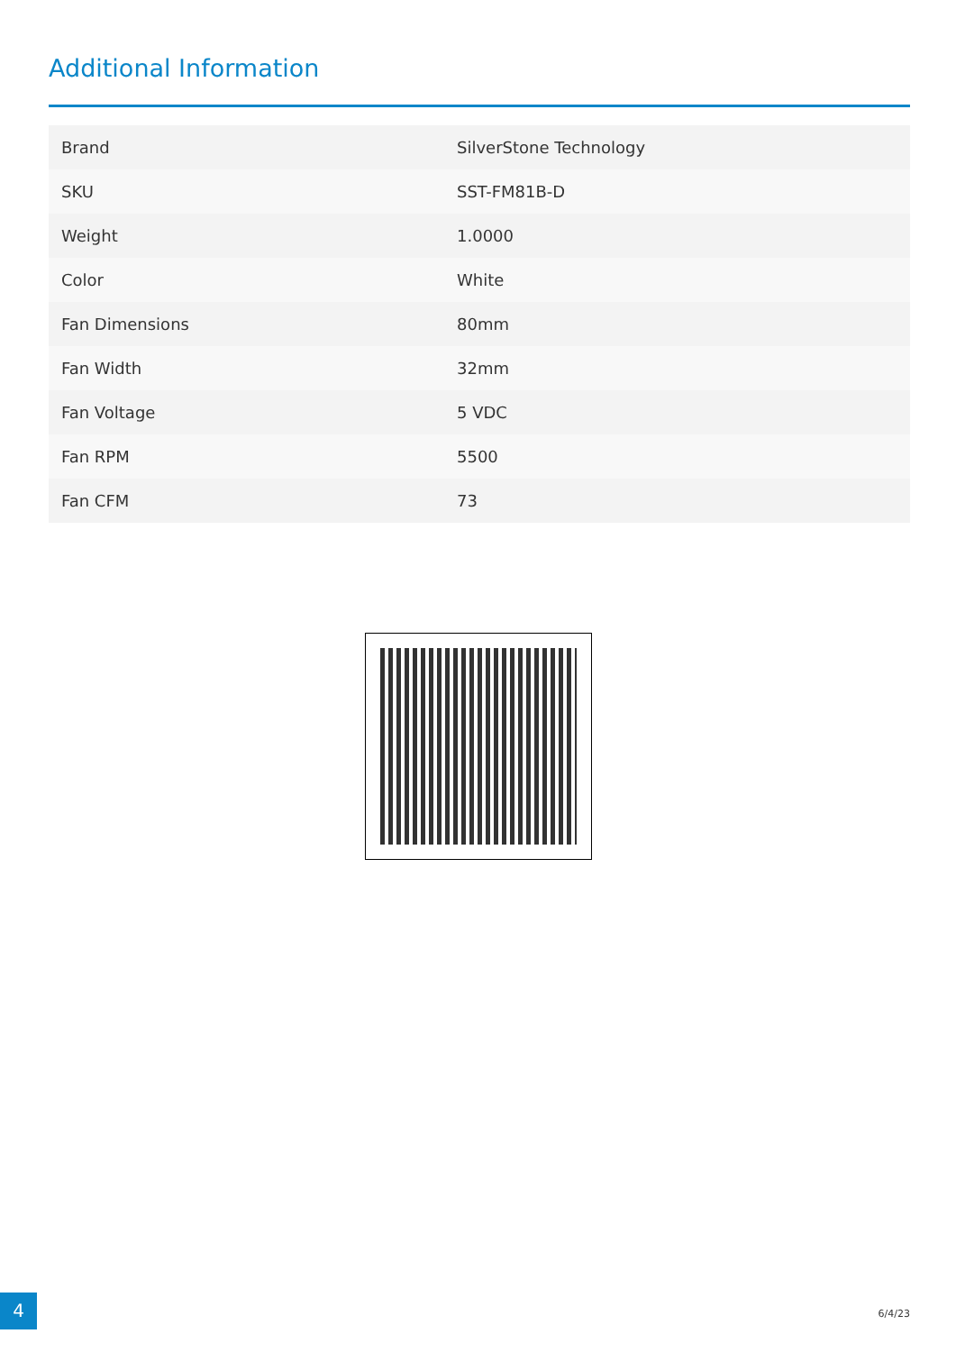Additional Information
| Brand | SilverStone Technology |
| SKU | SST-FM81B-D |
| Weight | 1.0000 |
| Color | White |
| Fan Dimensions | 80mm |
| Fan Width | 32mm |
| Fan Voltage | 5 VDC |
| Fan RPM | 5500 |
| Fan CFM | 73 |
4 6/4/23